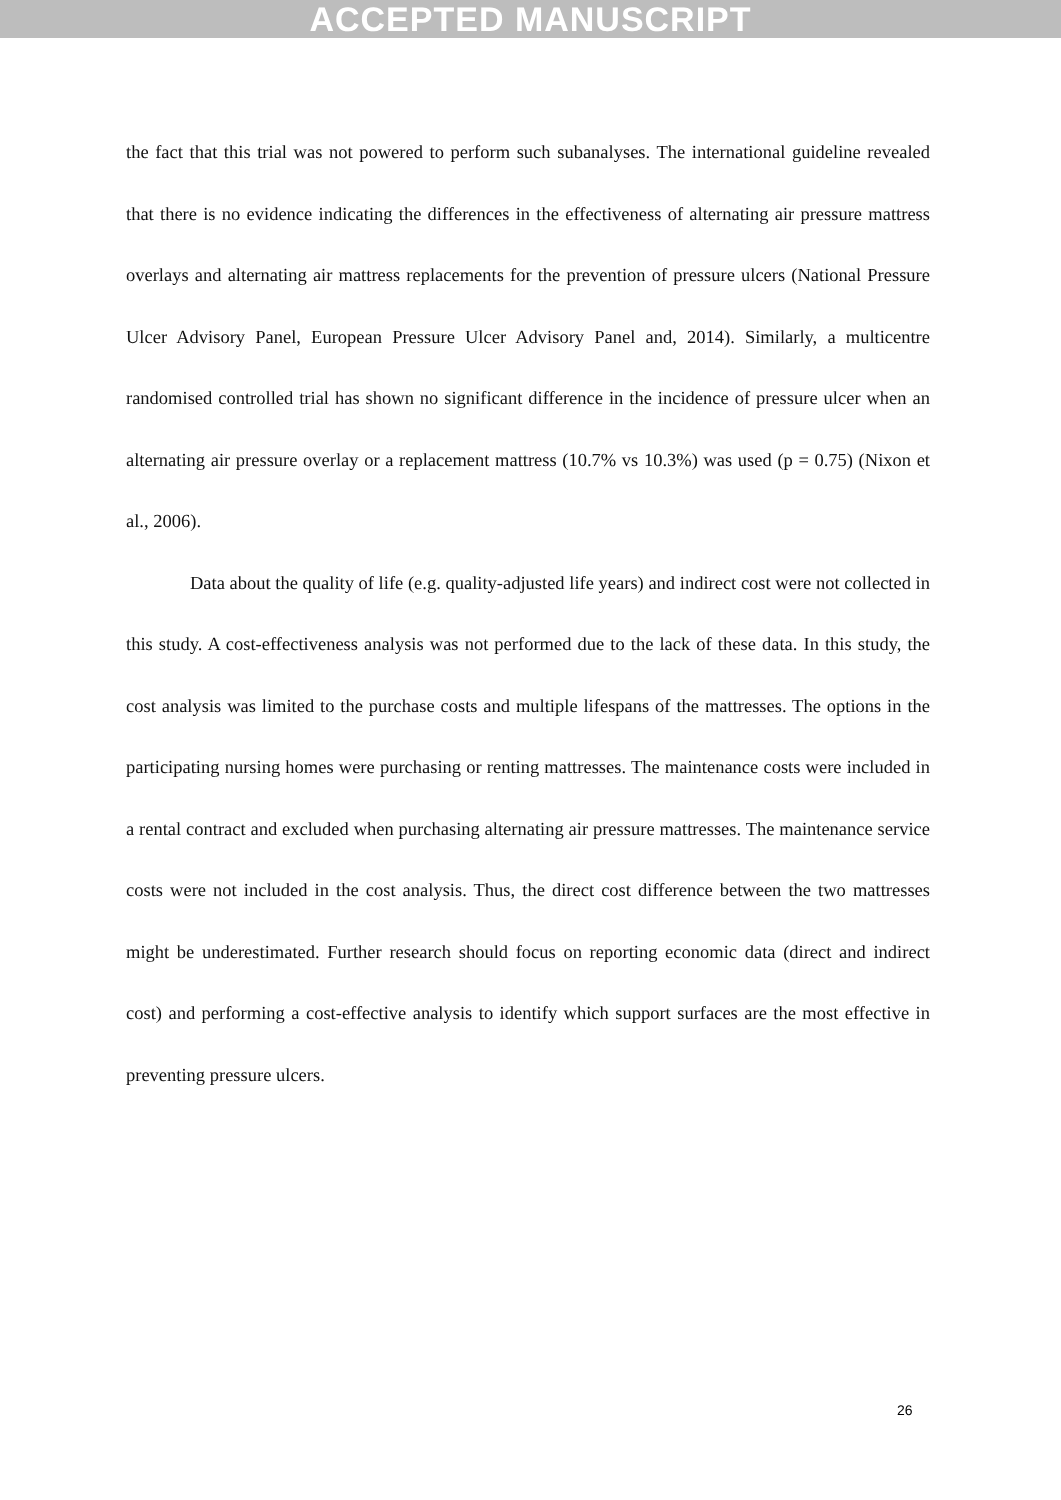ACCEPTED MANUSCRIPT
the fact that this trial was not powered to perform such subanalyses. The international guideline revealed that there is no evidence indicating the differences in the effectiveness of alternating air pressure mattress overlays and alternating air mattress replacements for the prevention of pressure ulcers (National Pressure Ulcer Advisory Panel, European Pressure Ulcer Advisory Panel and, 2014). Similarly, a multicentre randomised controlled trial has shown no significant difference in the incidence of pressure ulcer when an alternating air pressure overlay or a replacement mattress (10.7% vs 10.3%) was used (p = 0.75) (Nixon et al., 2006).
Data about the quality of life (e.g. quality-adjusted life years) and indirect cost were not collected in this study. A cost-effectiveness analysis was not performed due to the lack of these data. In this study, the cost analysis was limited to the purchase costs and multiple lifespans of the mattresses. The options in the participating nursing homes were purchasing or renting mattresses. The maintenance costs were included in a rental contract and excluded when purchasing alternating air pressure mattresses. The maintenance service costs were not included in the cost analysis. Thus, the direct cost difference between the two mattresses might be underestimated. Further research should focus on reporting economic data (direct and indirect cost) and performing a cost-effective analysis to identify which support surfaces are the most effective in preventing pressure ulcers.
26